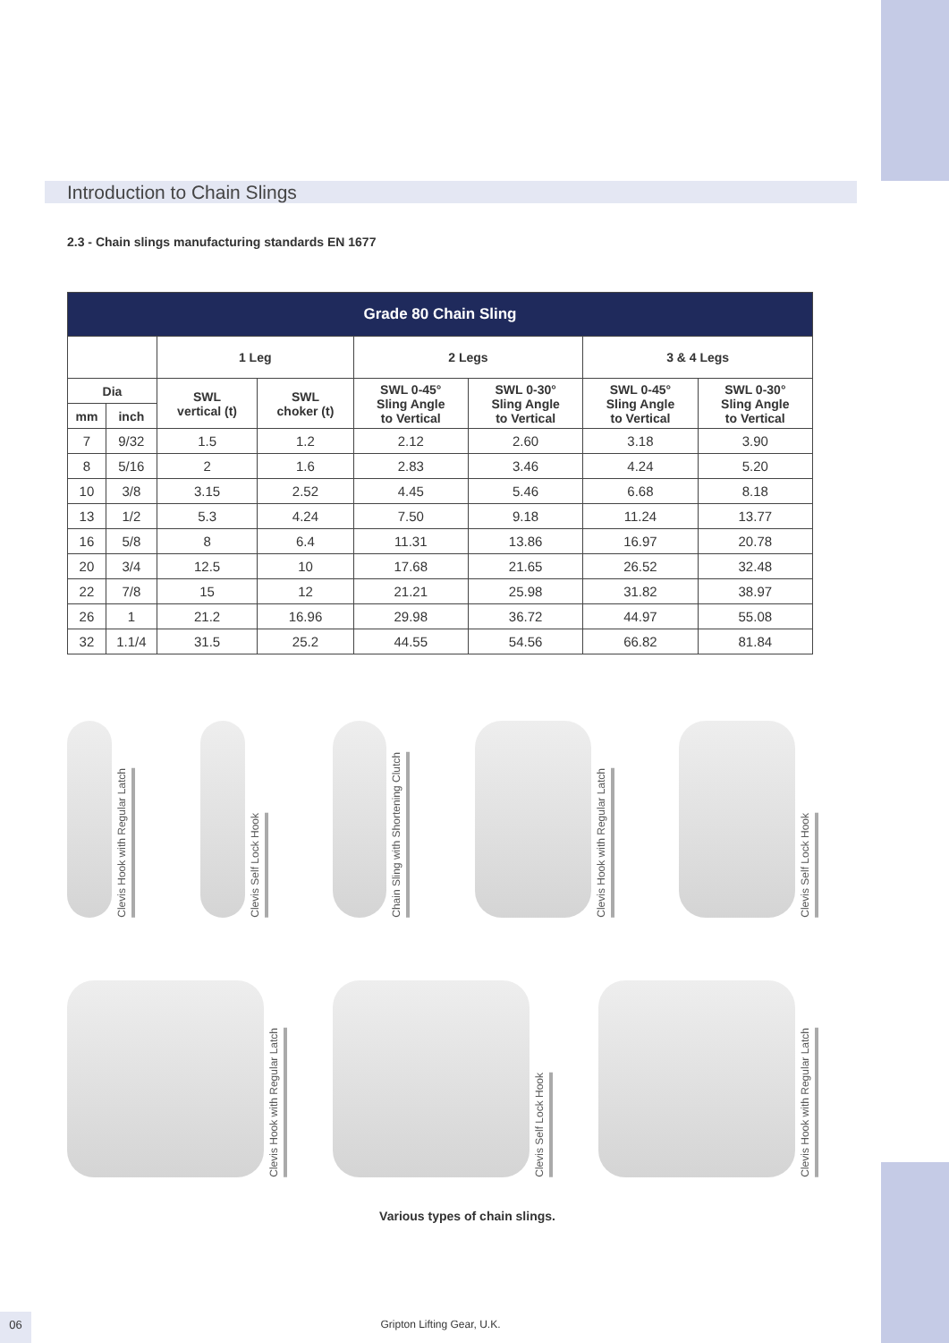Introduction to Chain Slings
2.3 - Chain slings manufacturing standards EN 1677
| Grade 80 Chain Sling | | | | | | | |
| --- | --- | --- | --- | --- | --- | --- | --- |
| | | 1 Leg | | 2 Legs | | 3 & 4 Legs | |
| Dia | | SWL vertical (t) | SWL choker (t) | SWL 0-45° Sling Angle to Vertical | SWL 0-30° Sling Angle to Vertical | SWL 0-45° Sling Angle to Vertical | SWL 0-30° Sling Angle to Vertical |
| mm | inch | | | | | | |
| 7 | 9/32 | 1.5 | 1.2 | 2.12 | 2.60 | 3.18 | 3.90 |
| 8 | 5/16 | 2 | 1.6 | 2.83 | 3.46 | 4.24 | 5.20 |
| 10 | 3/8 | 3.15 | 2.52 | 4.45 | 5.46 | 6.68 | 8.18 |
| 13 | 1/2 | 5.3 | 4.24 | 7.50 | 9.18 | 11.24 | 13.77 |
| 16 | 5/8 | 8 | 6.4 | 11.31 | 13.86 | 16.97 | 20.78 |
| 20 | 3/4 | 12.5 | 10 | 17.68 | 21.65 | 26.52 | 32.48 |
| 22 | 7/8 | 15 | 12 | 21.21 | 25.98 | 31.82 | 38.97 |
| 26 | 1 | 21.2 | 16.96 | 29.98 | 36.72 | 44.97 | 55.08 |
| 32 | 1.1/4 | 31.5 | 25.2 | 44.55 | 54.56 | 66.82 | 81.84 |
Clevis Hook with Regular Latch
Clevis Self Lock Hook
Chain Sling with Shortening Clutch
Clevis Hook with Regular Latch
Clevis Self Lock Hook
Clevis Hook with Regular Latch
Clevis Self Lock Hook
Clevis Hook with Regular Latch
Various types of chain slings.
06 Gripton Lifting Gear, U.K.